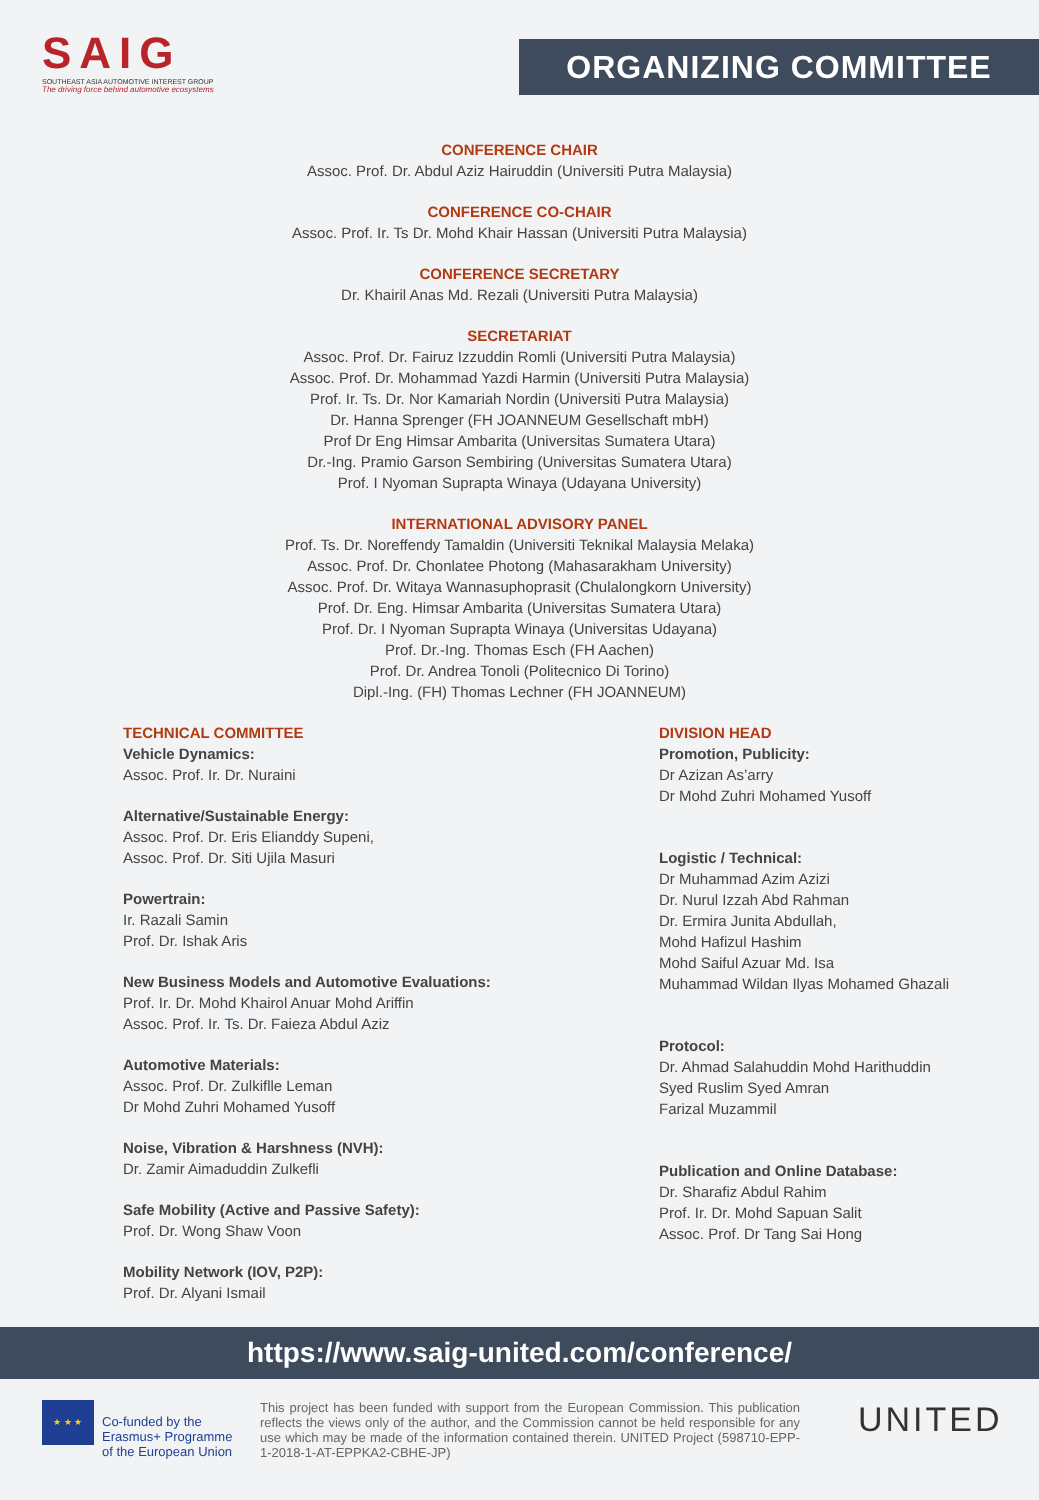SAIG
SOUTHEAST ASIA AUTOMOTIVE INTEREST GROUP
The driving force behind automotive ecosystems
ORGANIZING COMMITTEE
CONFERENCE CHAIR
Assoc. Prof. Dr. Abdul Aziz Hairuddin (Universiti Putra Malaysia)
CONFERENCE CO-CHAIR
Assoc. Prof. Ir. Ts Dr. Mohd Khair Hassan (Universiti Putra Malaysia)
CONFERENCE SECRETARY
Dr. Khairil Anas Md. Rezali (Universiti Putra Malaysia)
SECRETARIAT
Assoc. Prof. Dr. Fairuz Izzuddin Romli (Universiti Putra Malaysia)
Assoc. Prof. Dr. Mohammad Yazdi Harmin (Universiti Putra Malaysia)
Prof. Ir. Ts. Dr. Nor Kamariah Nordin (Universiti Putra Malaysia)
Dr. Hanna Sprenger (FH JOANNEUM Gesellschaft mbH)
Prof Dr Eng Himsar Ambarita (Universitas Sumatera Utara)
Dr.-Ing. Pramio Garson Sembiring (Universitas Sumatera Utara)
Prof. I Nyoman Suprapta Winaya (Udayana University)
INTERNATIONAL ADVISORY PANEL
Prof. Ts. Dr. Noreffendy Tamaldin (Universiti Teknikal Malaysia Melaka)
Assoc. Prof. Dr. Chonlatee Photong (Mahasarakham University)
Assoc. Prof. Dr. Witaya Wannasuphoprasit (Chulalongkorn University)
Prof. Dr. Eng. Himsar Ambarita (Universitas Sumatera Utara)
Prof. Dr. I Nyoman Suprapta Winaya (Universitas Udayana)
Prof. Dr.-Ing. Thomas Esch (FH Aachen)
Prof. Dr. Andrea Tonoli (Politecnico Di Torino)
Dipl.-Ing. (FH) Thomas Lechner (FH JOANNEUM)
TECHNICAL COMMITTEE
Vehicle Dynamics:
Assoc. Prof. Ir. Dr. Nuraini
Alternative/Sustainable Energy:
Assoc. Prof. Dr. Eris Elianddy Supeni,
Assoc. Prof. Dr. Siti Ujila Masuri
Powertrain:
Ir. Razali Samin
Prof. Dr. Ishak Aris
New Business Models and Automotive Evaluations:
Prof. Ir. Dr. Mohd Khairol Anuar Mohd Ariffin
Assoc. Prof. Ir. Ts. Dr. Faieza Abdul Aziz
Automotive Materials:
Assoc. Prof. Dr. Zulkiflle Leman
Dr Mohd Zuhri Mohamed Yusoff
Noise, Vibration & Harshness (NVH):
Dr. Zamir Aimaduddin Zulkefli
Safe Mobility (Active and Passive Safety):
Prof. Dr. Wong Shaw Voon
Mobility Network (IOV, P2P):
Prof. Dr. Alyani Ismail
DIVISION HEAD
Promotion, Publicity:
Dr Azizan As’arry
Dr Mohd Zuhri Mohamed Yusoff
Logistic / Technical:
Dr Muhammad Azim Azizi
Dr. Nurul Izzah Abd Rahman
Dr. Ermira Junita Abdullah,
Mohd Hafizul Hashim
Mohd Saiful Azuar Md. Isa
Muhammad Wildan Ilyas Mohamed Ghazali
Protocol:
Dr. Ahmad Salahuddin Mohd Harithuddin
Syed Ruslim Syed Amran
Farizal Muzammil
Publication and Online Database:
Dr. Sharafiz Abdul Rahim
Prof. Ir. Dr. Mohd Sapuan Salit
Assoc. Prof. Dr Tang Sai Hong
https://www.saig-united.com/conference/
★ ★ ★
Co-funded by the Erasmus+ Programme of the European Union
This project has been funded with support from the European Commission. This publication reflects the views only of the author, and the Commission cannot be held responsible for any use which may be made of the information contained therein. UNITED Project (598710-EPP-1-2018-1-AT-EPPKA2-CBHE-JP)
UNITED